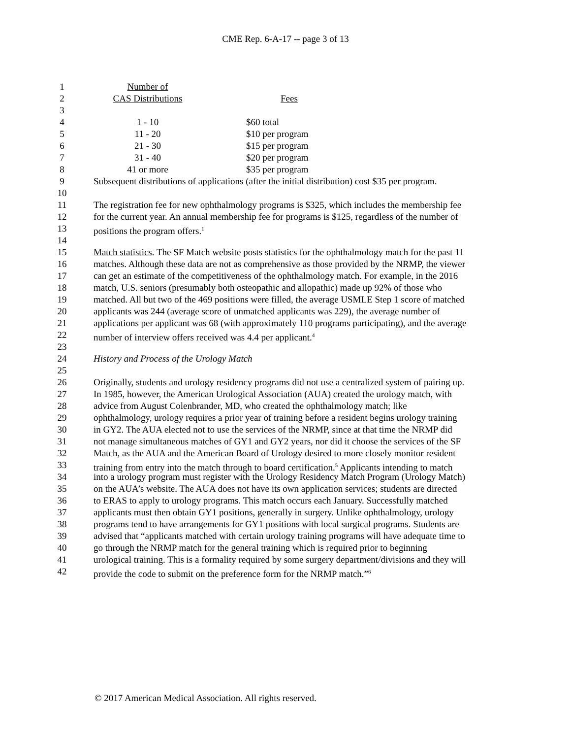CME Rep. 6-A-17 -- page 3 of 13
1 Number of
2 CAS Distributions Fees
3
4 1 - 10 $60 total
5 11 - 20 $10 per program
6 21 - 30 $15 per program
7 31 - 40 $20 per program
8 41 or more $35 per program
9 Subsequent distributions of applications (after the initial distribution) cost $35 per program.
10
11 The registration fee for new ophthalmology programs is $325, which includes the membership fee
12 for the current year. An annual membership fee for programs is $125, regardless of the number of
13 positions the program offers.<sup>1</sup>
14
15 Match statistics. The SF Match website posts statistics for the ophthalmology match for the past 11
16 matches. Although these data are not as comprehensive as those provided by the NRMP, the viewer
17 can get an estimate of the competitiveness of the ophthalmology match. For example, in the 2016
18 match, U.S. seniors (presumably both osteopathic and allopathic) made up 92% of those who
19 matched. All but two of the 469 positions were filled, the average USMLE Step 1 score of matched
20 applicants was 244 (average score of unmatched applicants was 229), the average number of
21 applications per applicant was 68 (with approximately 110 programs participating), and the average
22 number of interview offers received was 4.4 per applicant.<sup>4</sup>
23
24 History and Process of the Urology Match
25
26 Originally, students and urology residency programs did not use a centralized system of pairing up.
27 In 1985, however, the American Urological Association (AUA) created the urology match, with
28 advice from August Colenbrander, MD, who created the ophthalmology match; like
29 ophthalmology, urology requires a prior year of training before a resident begins urology training
30 in GY2. The AUA elected not to use the services of the NRMP, since at that time the NRMP did
31 not manage simultaneous matches of GY1 and GY2 years, nor did it choose the services of the SF
32 Match, as the AUA and the American Board of Urology desired to more closely monitor resident
33 training from entry into the match through to board certification.<sup>5</sup> Applicants intending to match
34 into a urology program must register with the Urology Residency Match Program (Urology Match)
35 on the AUA’s website. The AUA does not have its own application services; students are directed
36 to ERAS to apply to urology programs. This match occurs each January. Successfully matched
37 applicants must then obtain GY1 positions, generally in surgery. Unlike ophthalmology, urology
38 programs tend to have arrangements for GY1 positions with local surgical programs. Students are
39 advised that “applicants matched with certain urology training programs will have adequate time to
40 go through the NRMP match for the general training which is required prior to beginning
41 urological training. This is a formality required by some surgery department/divisions and they will
42 provide the code to submit on the preference form for the NRMP match.”<sup>6</sup>
© 2017 American Medical Association. All rights reserved.